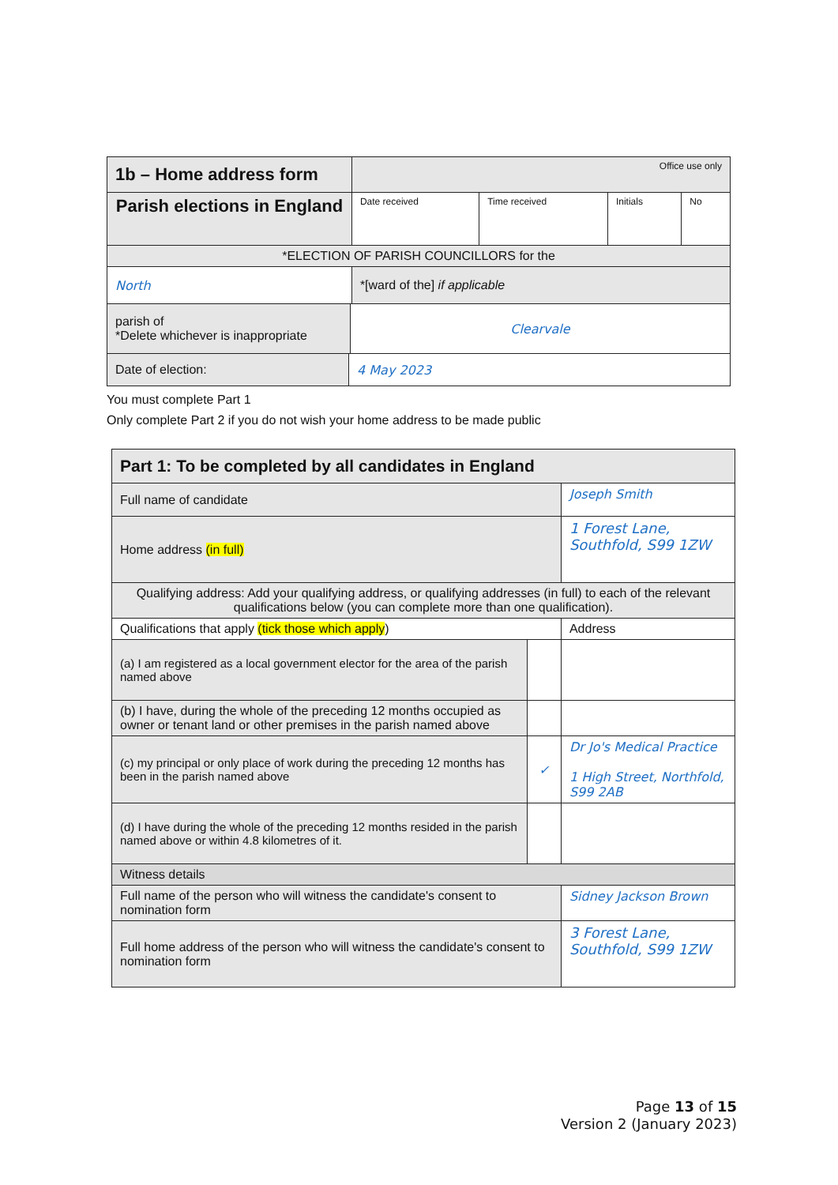| 1b – Home address form | | | Office use only | | | |
| Parish elections in England | | | Date received | Time received | Initials | No |
| *ELECTION OF PARISH COUNCILLORS for the | | | | | | |
| North | | | *[ward of the] if applicable | | | |
| parish of *Delete whichever is inappropriate | | Clearvale | | | | |
| Date of election: | 4 May 2023 | | | | | |
You must complete Part 1
Only complete Part 2 if you do not wish your home address to be made public
| Part 1: To be completed by all candidates in England | | |
| --- | --- | --- |
| Full name of candidate | | Joseph Smith |
| Home address (in full) | | 1 Forest Lane, Southfold, S99 1ZW |
| Qualifying address: Add your qualifying address, or qualifying addresses (in full) to each of the relevant qualifications below (you can complete more than one qualification). | | |
| Qualifications that apply (tick those which apply ) | | Address |
| (a) I am registered as a local government elector for the area of the parish named above | | |
| (b) I have, during the whole of the preceding 12 months occupied as owner or tenant land or other premises in the parish named above | | |
| (c) my principal or only place of work during the preceding 12 months has been in the parish named above | ✓ | Dr Jo's Medical Practice 1 High Street, Northfold, S99 2AB |
| (d) I have during the whole of the preceding 12 months resided in the parish named above or within 4.8 kilometres of it. | | |
| Witness details | | |
| Full name of the person who will witness the candidate's consent to nomination form | | Sidney Jackson Brown |
| Full home address of the person who will witness the candidate's consent to nomination form | | 3 Forest Lane, Southfold, S99 1ZW |
Page 13 of 15
Version 2 (January 2023)